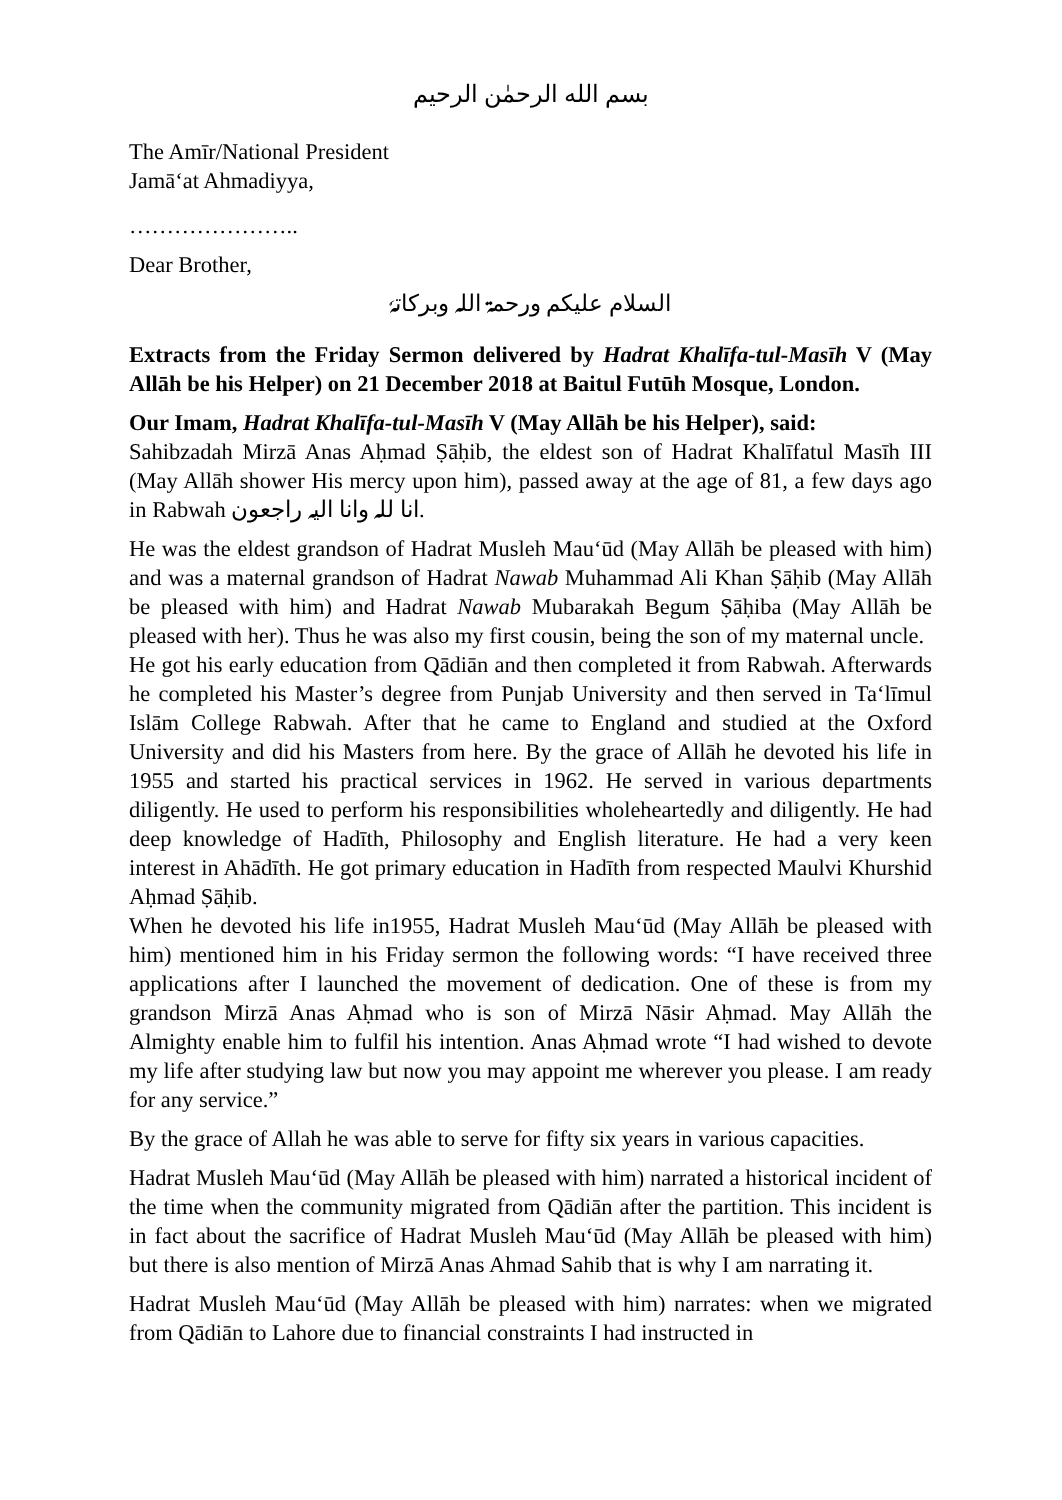بسم الله الرحمٰن الرحيم
The Amīr/National President
Jamā‘at Ahmadiyya,
…………………..
Dear Brother,
السلام علیکم ورحمۃ اللہ وبرکاتہٗ
Extracts from the Friday Sermon delivered by Hadrat Khalīfa-tul-Masīh V (May Allāh be his Helper) on 21 December 2018 at Baitul Futūh Mosque, London.
Our Imam, Hadrat Khalīfa-tul-Masīh V (May Allāh be his Helper), said:
Sahibzadah Mirzā Anas Aḥmad Ṣāḥib, the eldest son of Hadrat Khalīfatul Masīh III (May Allāh shower His mercy upon him), passed away at the age of 81, a few days ago in Rabwah انا للہ وانا الیہ راجعون.
He was the eldest grandson of Hadrat Musleh Mau‘ūd (May Allāh be pleased with him) and was a maternal grandson of Hadrat Nawab Muhammad Ali Khan Ṣāḥib (May Allāh be pleased with him) and Hadrat Nawab Mubarakah Begum Ṣāḥiba (May Allāh be pleased with her). Thus he was also my first cousin, being the son of my maternal uncle.
He got his early education from Qādiān and then completed it from Rabwah. Afterwards he completed his Master’s degree from Punjab University and then served in Ta‘līmul Islām College Rabwah. After that he came to England and studied at the Oxford University and did his Masters from here. By the grace of Allāh he devoted his life in 1955 and started his practical services in 1962. He served in various departments diligently. He used to perform his responsibilities wholeheartedly and diligently. He had deep knowledge of Hadīth, Philosophy and English literature. He had a very keen interest in Ahādīth. He got primary education in Hadīth from respected Maulvi Khurshid Aḥmad Ṣāḥib.
When he devoted his life in1955, Hadrat Musleh Mau‘ūd (May Allāh be pleased with him) mentioned him in his Friday sermon the following words: “I have received three applications after I launched the movement of dedication. One of these is from my grandson Mirzā Anas Aḥmad who is son of Mirzā Nāsir Aḥmad. May Allāh the Almighty enable him to fulfil his intention. Anas Aḥmad wrote “I had wished to devote my life after studying law but now you may appoint me wherever you please. I am ready for any service.”
By the grace of Allah he was able to serve for fifty six years in various capacities.
Hadrat Musleh Mau‘ūd (May Allāh be pleased with him) narrated a historical incident of the time when the community migrated from Qādiān after the partition. This incident is in fact about the sacrifice of Hadrat Musleh Mau‘ūd (May Allāh be pleased with him) but there is also mention of Mirzā Anas Ahmad Sahib that is why I am narrating it.
Hadrat Musleh Mau‘ūd (May Allāh be pleased with him) narrates: when we migrated from Qādiān to Lahore due to financial constraints I had instructed in